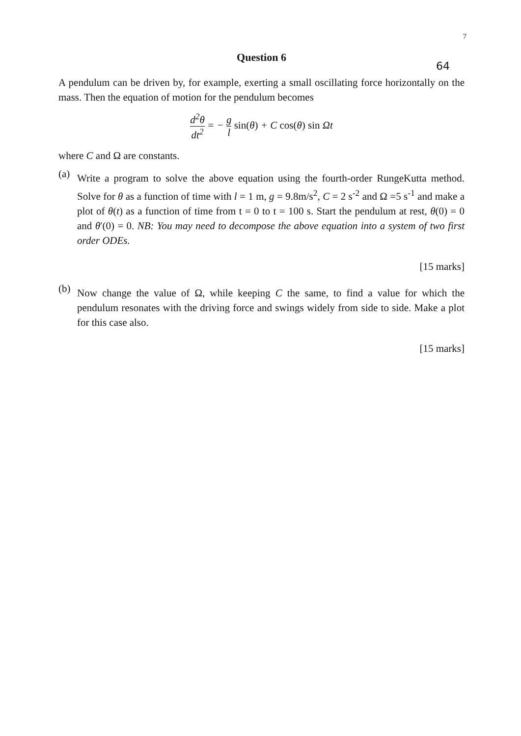7
Question 6
64
A pendulum can be driven by, for example, exerting a small oscillating force horizontally on the mass. Then the equation of motion for the pendulum becomes
d<sup>2</sup>θ dt<sup>2</sup> = − g l sin(θ) + C cos(θ) sin Ωt
where C and Ω are constants.
(a)
Write a program to solve the above equation using the fourth-order RungeKutta method. Solve for θ as a function of time with l = 1 m, g = 9.8m/s<sup>2</sup>, C = 2 s<sup>-2</sup> and Ω =5 s<sup>-1</sup> and make a plot of θ(t) as a function of time from t = 0 to t = 100 s. Start the pendulum at rest, θ(0) = 0 and θ′(0) = 0. NB: You may need to decompose the above equation into a system of two first order ODEs.
[15 marks]
(b)
Now change the value of Ω, while keeping C the same, to find a value for which the pendulum resonates with the driving force and swings widely from side to side. Make a plot for this case also.
[15 marks]